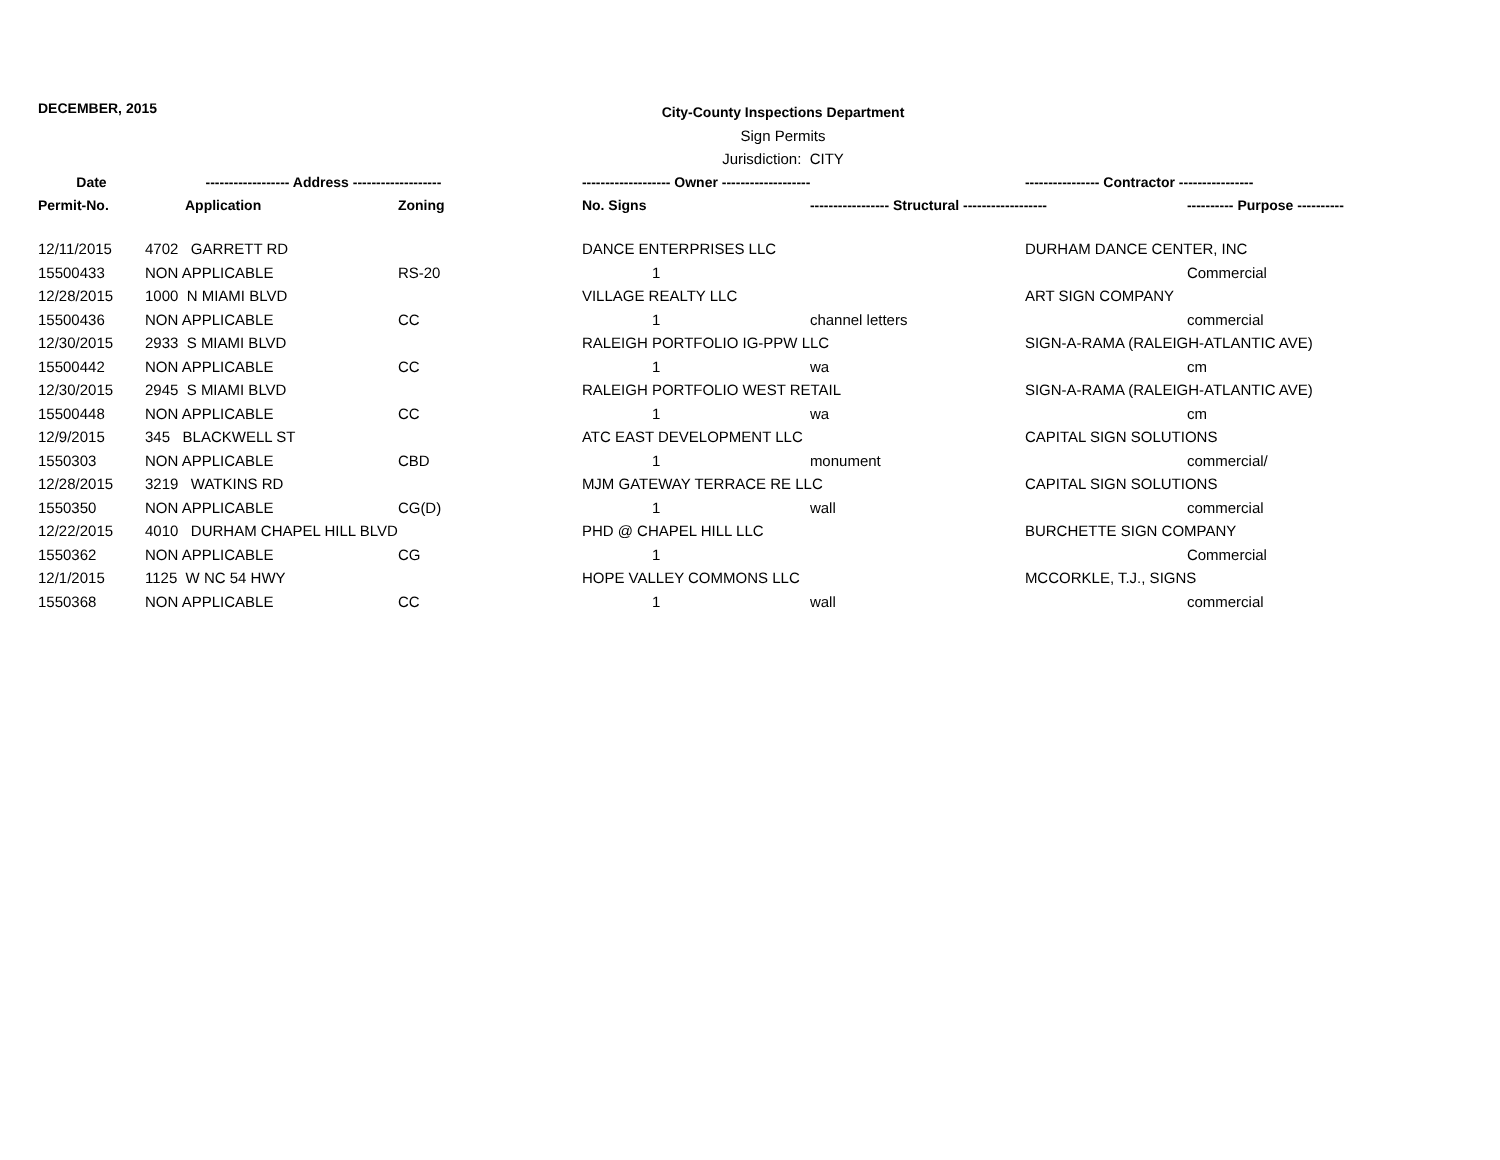DECEMBER, 2015
City-County Inspections Department
Sign Permits
Jurisdiction: CITY
| Date | ------------------ Address ------------------- | | ------------------- Owner ------------------- | | ---------------- Contractor ---------------- | |
| --- | --- | --- | --- | --- | --- | --- |
| Permit-No. | Application | Zoning | No. Signs | ----------------- Structural ------------------ | | ---------- Purpose ---------- |
| 12/11/2015 | 4702 GARRETT RD | | DANCE ENTERPRISES LLC | | DURHAM DANCE CENTER, INC | |
| 15500433 | NON APPLICABLE | RS-20 | 1 | | | Commercial |
| 12/28/2015 | 1000 N MIAMI BLVD | | VILLAGE REALTY LLC | | ART SIGN COMPANY | |
| 15500436 | NON APPLICABLE | CC | 1 | channel letters | | commercial |
| 12/30/2015 | 2933 S MIAMI BLVD | | RALEIGH PORTFOLIO IG-PPW LLC | | SIGN-A-RAMA (RALEIGH-ATLANTIC AVE) | |
| 15500442 | NON APPLICABLE | CC | 1 | wa | | cm |
| 12/30/2015 | 2945 S MIAMI BLVD | | RALEIGH PORTFOLIO WEST RETAIL | | SIGN-A-RAMA (RALEIGH-ATLANTIC AVE) | |
| 15500448 | NON APPLICABLE | CC | 1 | wa | | cm |
| 12/9/2015 | 345 BLACKWELL ST | | ATC EAST DEVELOPMENT LLC | | CAPITAL SIGN SOLUTIONS | |
| 1550303 | NON APPLICABLE | CBD | 1 | monument | | commercial/ |
| 12/28/2015 | 3219 WATKINS RD | | MJM GATEWAY TERRACE RE LLC | | CAPITAL SIGN SOLUTIONS | |
| 1550350 | NON APPLICABLE | CG(D) | 1 | wall | | commercial |
| 12/22/2015 | 4010 DURHAM CHAPEL HILL BLVD | | PHD @ CHAPEL HILL LLC | | BURCHETTE SIGN COMPANY | |
| 1550362 | NON APPLICABLE | CG | 1 | | | Commercial |
| 12/1/2015 | 1125 W NC 54 HWY | | HOPE VALLEY COMMONS LLC | | MCCORKLE, T.J., SIGNS | |
| 1550368 | NON APPLICABLE | CC | 1 | wall | | commercial |